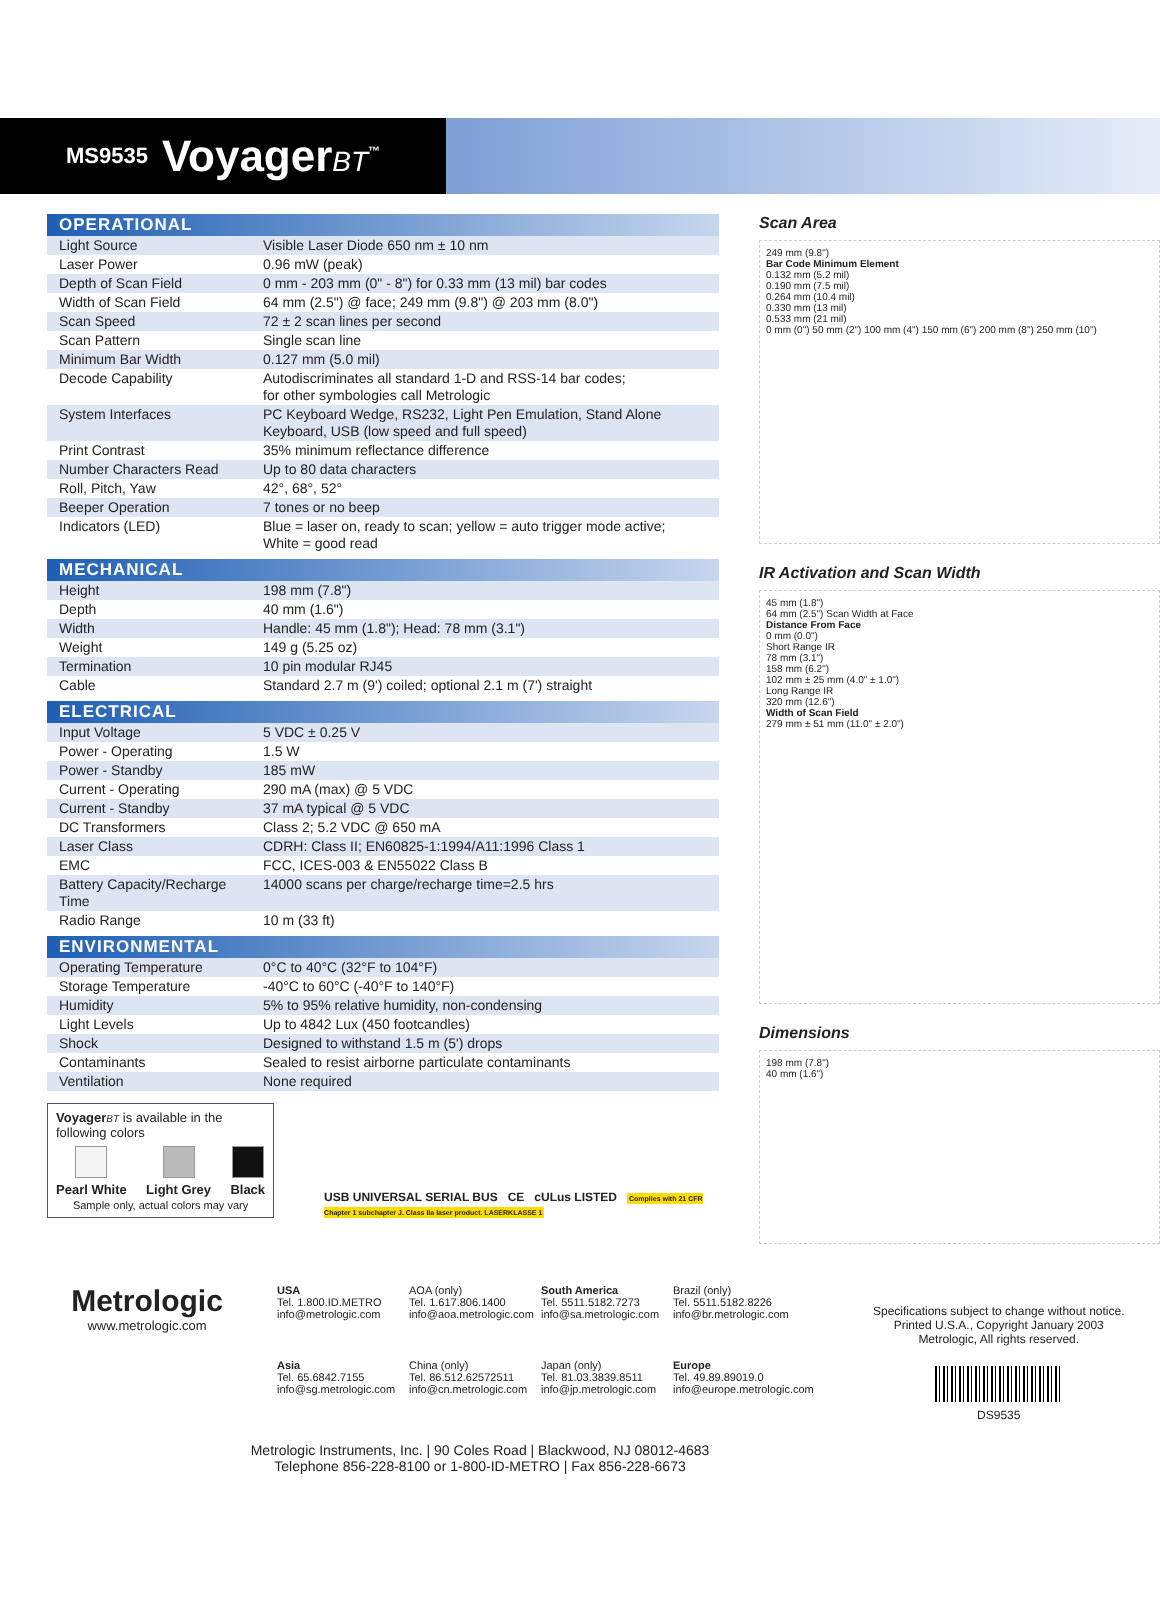MS9535 VoyagerBT<sup>™</sup>
OPERATIONAL
| Light Source | Visible Laser Diode 650 nm ± 10 nm |
| Laser Power | 0.96 mW (peak) |
| Depth of Scan Field | 0 mm - 203 mm (0" - 8") for 0.33 mm (13 mil) bar codes |
| Width of Scan Field | 64 mm (2.5") @ face; 249 mm (9.8") @ 203 mm (8.0") |
| Scan Speed | 72 ± 2 scan lines per second |
| Scan Pattern | Single scan line |
| Minimum Bar Width | 0.127 mm (5.0 mil) |
| Decode Capability | Autodiscriminates all standard 1-D and RSS-14 bar codes; for other symbologies call Metrologic |
| System Interfaces | PC Keyboard Wedge, RS232, Light Pen Emulation, Stand Alone Keyboard, USB (low speed and full speed) |
| Print Contrast | 35% minimum reflectance difference |
| Number Characters Read | Up to 80 data characters |
| Roll, Pitch, Yaw | 42°, 68°, 52° |
| Beeper Operation | 7 tones or no beep |
| Indicators (LED) | Blue = laser on, ready to scan; yellow = auto trigger mode active; White = good read |
MECHANICAL
| Height | 198 mm (7.8") |
| Depth | 40 mm (1.6") |
| Width | Handle: 45 mm (1.8"); Head: 78 mm (3.1") |
| Weight | 149 g (5.25 oz) |
| Termination | 10 pin modular RJ45 |
| Cable | Standard 2.7 m (9') coiled; optional 2.1 m (7') straight |
ELECTRICAL
| Input Voltage | 5 VDC ± 0.25 V |
| Power - Operating | 1.5 W |
| Power - Standby | 185 mW |
| Current - Operating | 290 mA (max) @ 5 VDC |
| Current - Standby | 37 mA typical @ 5 VDC |
| DC Transformers | Class 2; 5.2 VDC @ 650 mA |
| Laser Class | CDRH: Class II; EN60825-1:1994/A11:1996 Class 1 |
| EMC | FCC, ICES-003 & EN55022 Class B |
| Battery Capacity/Recharge Time | 14000 scans per charge/recharge time=2.5 hrs |
| Radio Range | 10 m (33 ft) |
ENVIRONMENTAL
| Operating Temperature | 0°C to 40°C (32°F to 104°F) |
| Storage Temperature | -40°C to 60°C (-40°F to 140°F) |
| Humidity | 5% to 95% relative humidity, non-condensing |
| Light Levels | Up to 4842 Lux (450 footcandles) |
| Shock | Designed to withstand 1.5 m (5') drops |
| Contaminants | Sealed to resist airborne particulate contaminants |
| Ventilation | None required |
Voyager BT is available in the following colors
Pearl White Light Grey Black
Sample only, actual colors may vary
USB UNIVERSAL SERIAL BUS CE cULus LISTED Complies with 21 CFR Chapter 1 subchapter J. Class IIa laser product. LASERKLASSE 1
Scan Area
249 mm (9.8")
Bar Code Minimum Element
0.132 mm (5.2 mil)
0.190 mm (7.5 mil)
0.264 mm (10.4 mil)
0.330 mm (13 mil)
0.533 mm (21 mil)
0 mm (0") 50 mm (2") 100 mm (4") 150 mm (6") 200 mm (8") 250 mm (10")
IR Activation and Scan Width
45 mm (1.8")
64 mm (2.5") Scan Width at Face
Distance From Face
0 mm (0.0")
Short Range IR
78 mm (3.1")
158 mm (6.2")
102 mm ± 25 mm (4.0" ± 1.0")
Long Range IR
320 mm (12.6")
Width of Scan Field
279 mm ± 51 mm (11.0" ± 2.0")
Dimensions
198 mm (7.8")
40 mm (1.6")
Metrologic
www.metrologic.com
USA
Tel. 1.800.ID.METRO
info@metrologic.com
AOA (only)
Tel. 1.617.806.1400
info@aoa.metrologic.com
South America
Tel. 5511.5182.7273
info@sa.metrologic.com
Brazil (only)
Tel. 5511.5182.8226
info@br.metrologic.com
Asia
Tel. 65.6842.7155
info@sg.metrologic.com
China (only)
Tel. 86.512.62572511
info@cn.metrologic.com
Japan (only)
Tel. 81.03.3839.8511
info@jp.metrologic.com
Europe
Tel. 49.89.89019.0
info@europe.metrologic.com
Specifications subject to change without notice.
Printed U.S.A., Copyright January 2003
Metrologic, All rights reserved.
DS9535
Metrologic Instruments, Inc. | 90 Coles Road | Blackwood, NJ 08012-4683
Telephone 856-228-8100 or 1-800-ID-METRO | Fax 856-228-6673